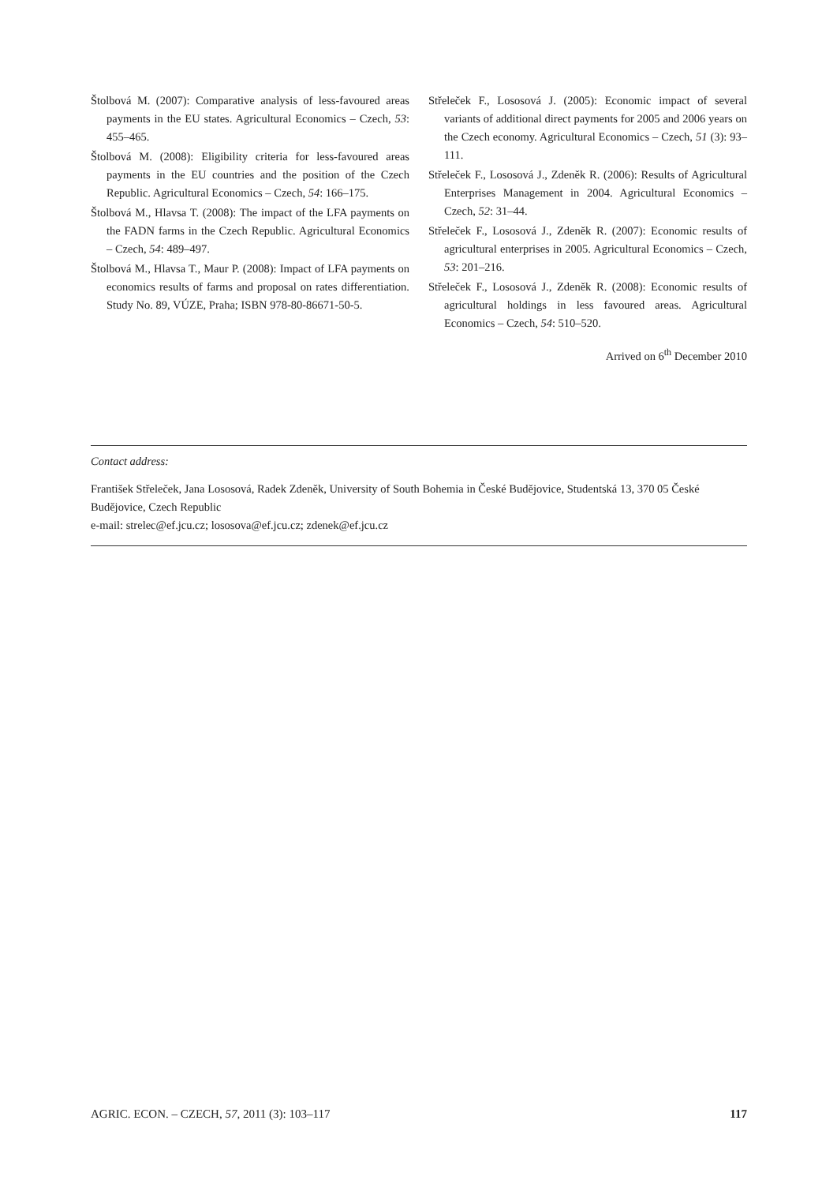Štolbová M. (2007): Comparative analysis of less-favoured areas payments in the EU states. Agricultural Economics – Czech, 53: 455–465.
Štolbová M. (2008): Eligibility criteria for less-favoured areas payments in the EU countries and the position of the Czech Republic. Agricultural Economics – Czech, 54: 166–175.
Štolbová M., Hlavsa T. (2008): The impact of the LFA payments on the FADN farms in the Czech Republic. Agricultural Economics – Czech, 54: 489–497.
Štolbová M., Hlavsa T., Maur P. (2008): Impact of LFA payments on economics results of farms and proposal on rates differentiation. Study No. 89, VÚZE, Praha; ISBN 978-80-86671-50-5.
Střeleček F., Lososová J. (2005): Economic impact of several variants of additional direct payments for 2005 and 2006 years on the Czech economy. Agricultural Economics – Czech, 51 (3): 93–111.
Střeleček F., Lososová J., Zdeněk R. (2006): Results of Agricultural Enterprises Management in 2004. Agricultural Economics – Czech, 52: 31–44.
Střeleček F., Lososová J., Zdeněk R. (2007): Economic results of agricultural enterprises in 2005. Agricultural Economics – Czech, 53: 201–216.
Střeleček F., Lososová J., Zdeněk R. (2008): Economic results of agricultural holdings in less favoured areas. Agricultural Economics – Czech, 54: 510–520.
Arrived on 6<sup>th</sup> December 2010
Contact address:
František Střeleček, Jana Lososová, Radek Zdeněk, University of South Bohemia in České Budějovice, Studentská 13, 370 05 České Budějovice, Czech Republic
e-mail: strelec@ef.jcu.cz; lososova@ef.jcu.cz; zdenek@ef.jcu.cz
AGRIC. ECON. – CZECH, 57, 2011 (3): 103–117 117